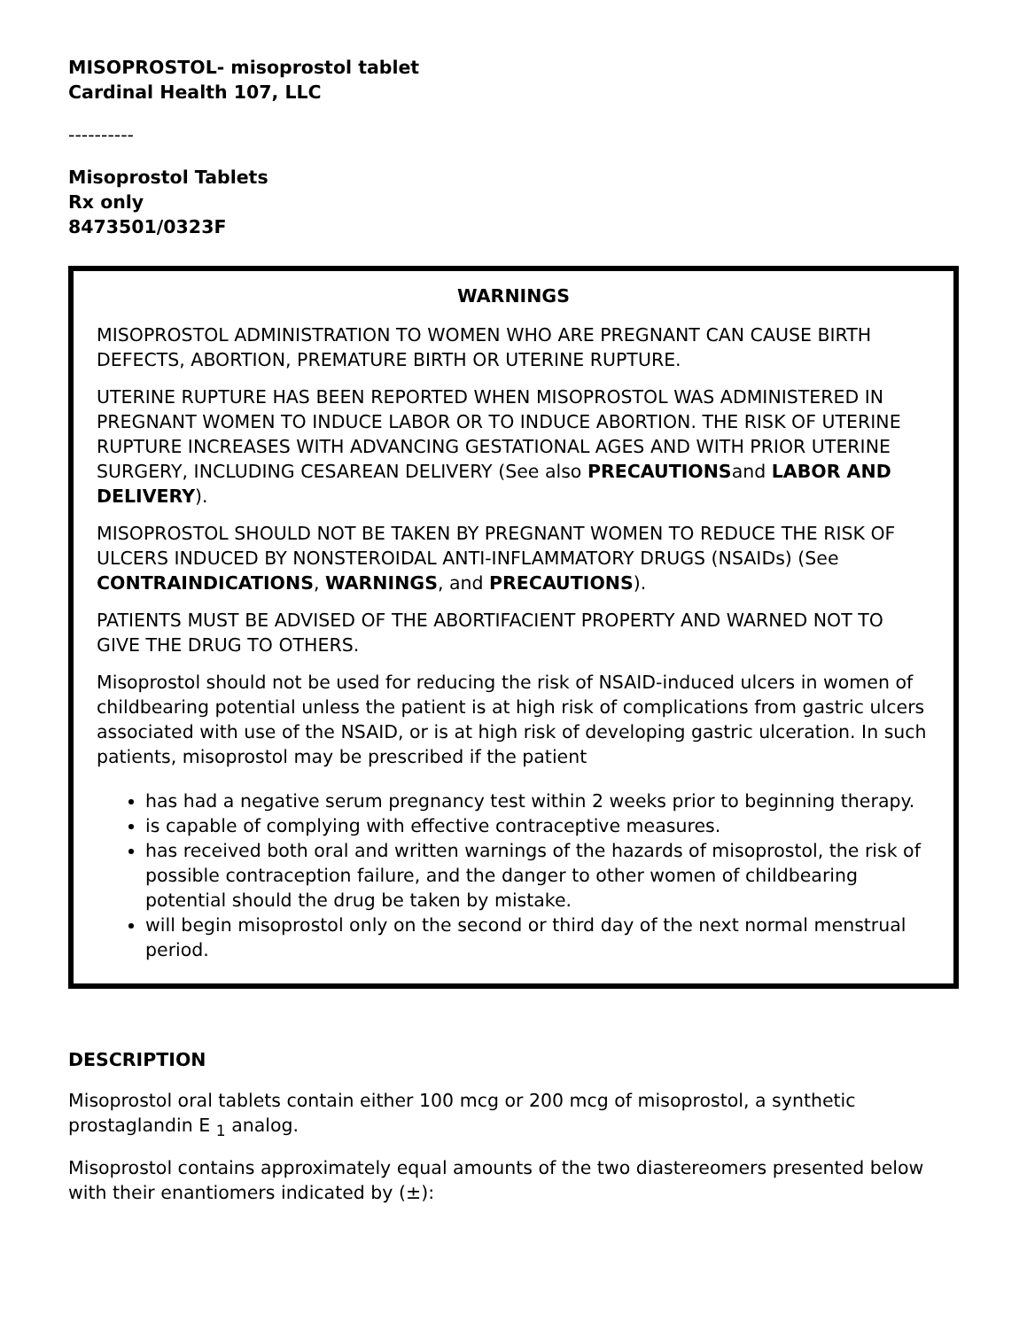MISOPROSTOL- misoprostol tablet
Cardinal Health 107, LLC
----------
Misoprostol Tablets
Rx only
8473501/0323F
WARNINGS
MISOPROSTOL ADMINISTRATION TO WOMEN WHO ARE PREGNANT CAN CAUSE BIRTH DEFECTS, ABORTION, PREMATURE BIRTH OR UTERINE RUPTURE.
UTERINE RUPTURE HAS BEEN REPORTED WHEN MISOPROSTOL WAS ADMINISTERED IN PREGNANT WOMEN TO INDUCE LABOR OR TO INDUCE ABORTION. THE RISK OF UTERINE RUPTURE INCREASES WITH ADVANCING GESTATIONAL AGES AND WITH PRIOR UTERINE SURGERY, INCLUDING CESAREAN DELIVERY (See also PRECAUTIONSand LABOR AND DELIVERY).
MISOPROSTOL SHOULD NOT BE TAKEN BY PREGNANT WOMEN TO REDUCE THE RISK OF ULCERS INDUCED BY NONSTEROIDAL ANTI-INFLAMMATORY DRUGS (NSAIDs) (See CONTRAINDICATIONS, WARNINGS, and PRECAUTIONS).
PATIENTS MUST BE ADVISED OF THE ABORTIFACIENT PROPERTY AND WARNED NOT TO GIVE THE DRUG TO OTHERS.
Misoprostol should not be used for reducing the risk of NSAID-induced ulcers in women of childbearing potential unless the patient is at high risk of complications from gastric ulcers associated with use of the NSAID, or is at high risk of developing gastric ulceration. In such patients, misoprostol may be prescribed if the patient
has had a negative serum pregnancy test within 2 weeks prior to beginning therapy.
is capable of complying with effective contraceptive measures.
has received both oral and written warnings of the hazards of misoprostol, the risk of possible contraception failure, and the danger to other women of childbearing potential should the drug be taken by mistake.
will begin misoprostol only on the second or third day of the next normal menstrual period.
DESCRIPTION
Misoprostol oral tablets contain either 100 mcg or 200 mcg of misoprostol, a synthetic prostaglandin E <sub>1</sub> analog.
Misoprostol contains approximately equal amounts of the two diastereomers presented below with their enantiomers indicated by (±):